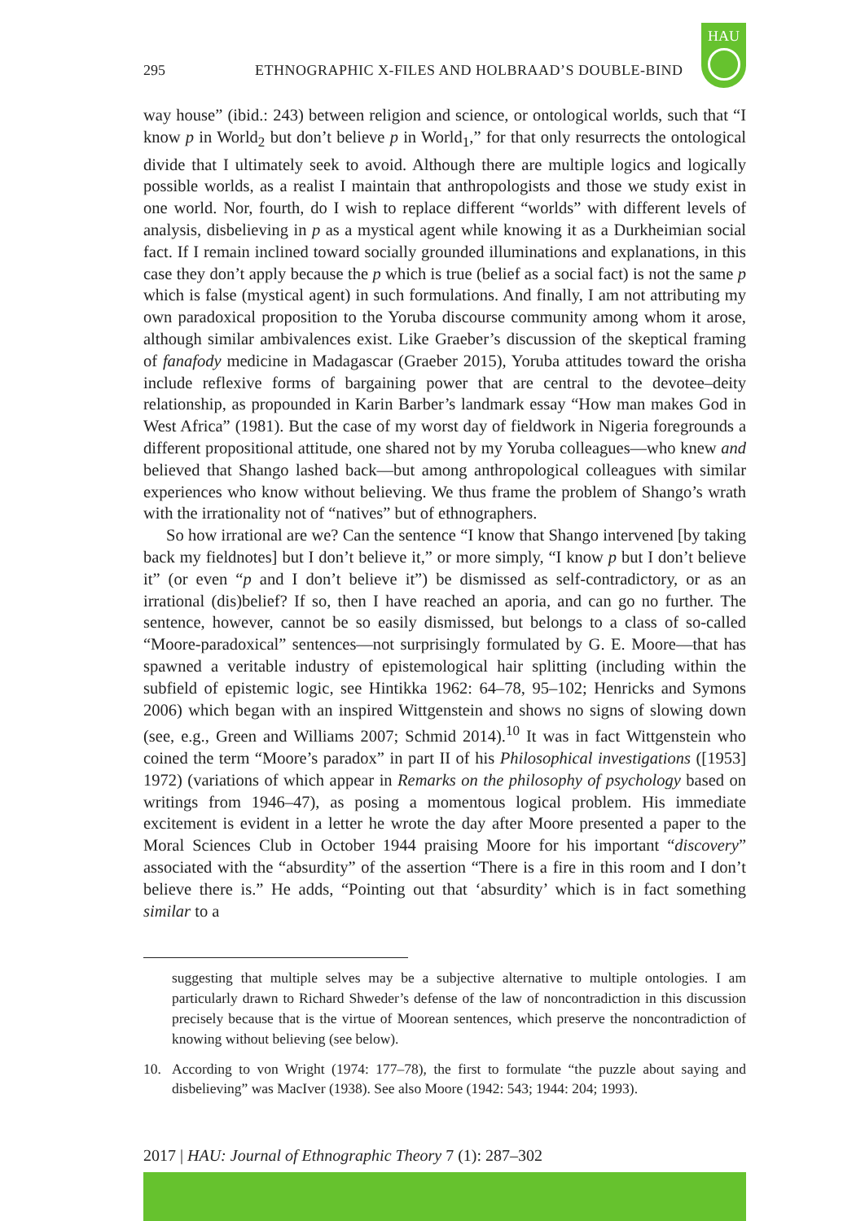295 ETHNOGRAPHIC X-FILES AND HOLBRAAD’S DOUBLE-BIND
HAU
way house” (ibid.: 243) between religion and science, or ontological worlds, such that “I know p in World<sub>2</sub> but don’t believe p in World<sub>1</sub>,” for that only resurrects the ontological divide that I ultimately seek to avoid. Although there are multiple logics and logically possible worlds, as a realist I maintain that anthropologists and those we study exist in one world. Nor, fourth, do I wish to replace different “worlds” with different levels of analysis, disbelieving in p as a mystical agent while knowing it as a Durkheimian social fact. If I remain inclined toward socially grounded illuminations and explanations, in this case they don’t apply because the p which is true (belief as a social fact) is not the same p which is false (mystical agent) in such formulations. And finally, I am not attributing my own paradoxical proposition to the Yoruba discourse community among whom it arose, although similar ambivalences exist. Like Graeber’s discussion of the skeptical framing of fanafody medicine in Madagascar (Graeber 2015), Yoruba attitudes toward the orisha include reflexive forms of bargaining power that are central to the devotee–deity relationship, as propounded in Karin Barber’s landmark essay “How man makes God in West Africa” (1981). But the case of my worst day of fieldwork in Nigeria foregrounds a different propositional attitude, one shared not by my Yoruba colleagues—who knew and believed that Shango lashed back—but among anthropological colleagues with similar experiences who know without believing. We thus frame the problem of Shango’s wrath with the irrationality not of “natives” but of ethnographers.
So how irrational are we? Can the sentence “I know that Shango intervened [by taking back my fieldnotes] but I don’t believe it,” or more simply, “I know p but I don’t believe it” (or even “p and I don’t believe it”) be dismissed as self-contradictory, or as an irrational (dis)belief? If so, then I have reached an aporia, and can go no further. The sentence, however, cannot be so easily dismissed, but belongs to a class of so-called “Moore-paradoxical” sentences—not surprisingly formulated by G. E. Moore—that has spawned a veritable industry of epistemological hair splitting (including within the subfield of epistemic logic, see Hintikka 1962: 64–78, 95–102; Henricks and Symons 2006) which began with an inspired Wittgenstein and shows no signs of slowing down (see, e.g., Green and Williams 2007; Schmid 2014).<sup>10</sup> It was in fact Wittgenstein who coined the term “Moore’s paradox” in part II of his Philosophical investigations ([1953] 1972) (variations of which appear in Remarks on the philosophy of psychology based on writings from 1946–47), as posing a momentous logical problem. His immediate excitement is evident in a letter he wrote the day after Moore presented a paper to the Moral Sciences Club in October 1944 praising Moore for his important “discovery” associated with the “absurdity” of the assertion “There is a fire in this room and I don’t believe there is.” He adds, “Pointing out that ‘absurdity’ which is in fact something similar to a
suggesting that multiple selves may be a subjective alternative to multiple ontologies. I am particularly drawn to Richard Shweder’s defense of the law of noncontradiction in this discussion precisely because that is the virtue of Moorean sentences, which preserve the noncontradiction of knowing without believing (see below).
10. According to von Wright (1974: 177–78), the first to formulate “the puzzle about saying and disbelieving” was MacIver (1938). See also Moore (1942: 543; 1944: 204; 1993).
2017 | HAU: Journal of Ethnographic Theory 7 (1): 287–302